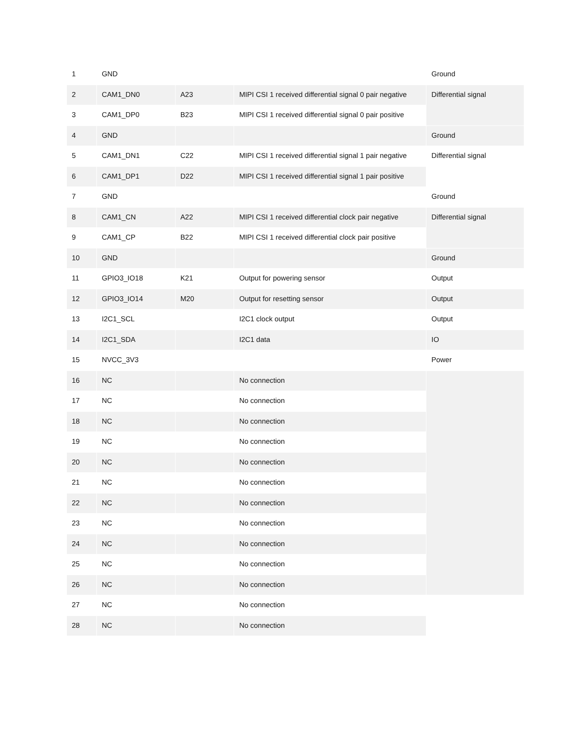| 1 | GND | | | Ground |
| 2 | CAM1_DN0 | A23 | MIPI CSI 1 received differential signal 0 pair negative | Differential signal |
| 3 | CAM1_DP0 | B23 | MIPI CSI 1 received differential signal 0 pair positive | |
| 4 | GND | | | Ground |
| 5 | CAM1_DN1 | C22 | MIPI CSI 1 received differential signal 1 pair negative | Differential signal |
| 6 | CAM1_DP1 | D22 | MIPI CSI 1 received differential signal 1 pair positive | |
| 7 | GND | | | Ground |
| 8 | CAM1_CN | A22 | MIPI CSI 1 received differential clock pair negative | Differential signal |
| 9 | CAM1_CP | B22 | MIPI CSI 1 received differential clock pair positive | |
| 10 | GND | | | Ground |
| 11 | GPIO3_IO18 | K21 | Output for powering sensor | Output |
| 12 | GPIO3_IO14 | M20 | Output for resetting sensor | Output |
| 13 | I2C1_SCL | | I2C1 clock output | Output |
| 14 | I2C1_SDA | | I2C1 data | IO |
| 15 | NVCC_3V3 | | | Power |
| 16 | NC | | No connection | |
| 17 | NC | | No connection | |
| 18 | NC | | No connection | |
| 19 | NC | | No connection | |
| 20 | NC | | No connection | |
| 21 | NC | | No connection | |
| 22 | NC | | No connection | |
| 23 | NC | | No connection | |
| 24 | NC | | No connection | |
| 25 | NC | | No connection | |
| 26 | NC | | No connection | |
| 27 | NC | | No connection | |
| 28 | NC | | No connection | |